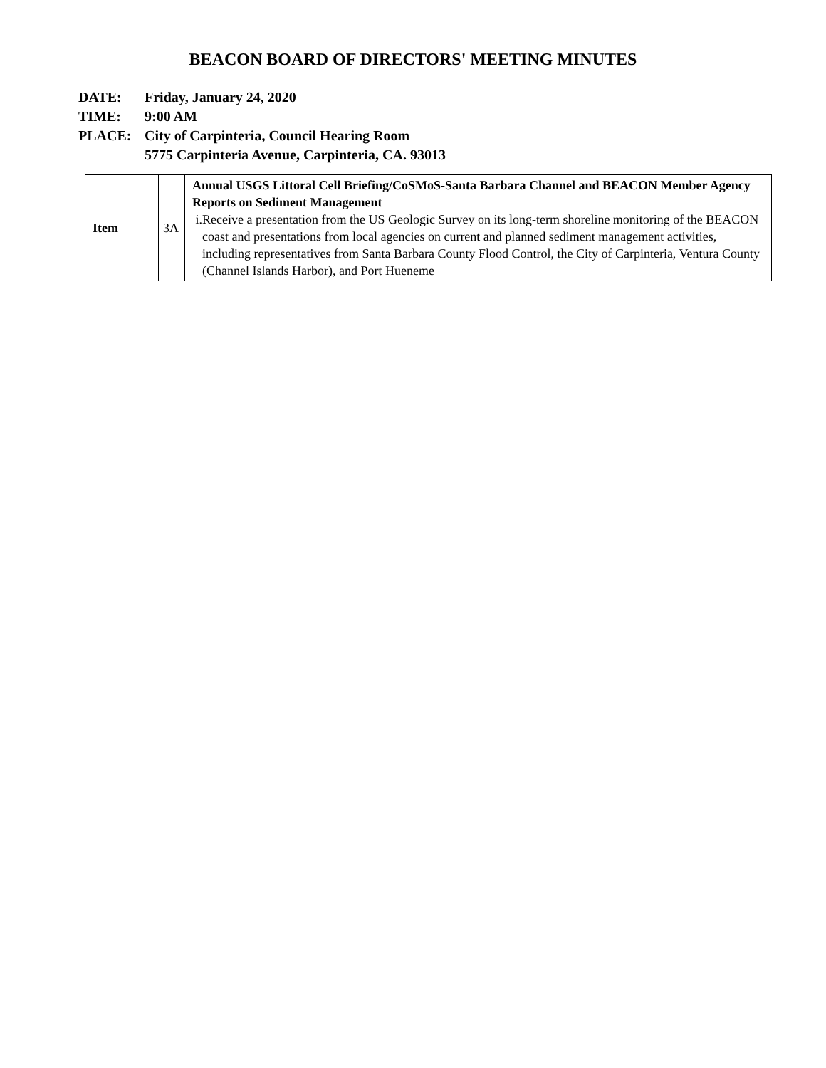BEACON BOARD OF DIRECTORS' MEETING MINUTES
DATE: Friday, January 24, 2020
TIME: 9:00 AM
PLACE: City of Carpinteria, Council Hearing Room
5775 Carpinteria Avenue, Carpinteria, CA. 93013
| Item | 3A | Annual USGS Littoral Cell Briefing/CoSMoS-Santa Barbara Channel and BEACON Member Agency Reports on Sediment Management i. Receive a presentation from the US Geologic Survey on its long-term shoreline monitoring of the BEACON coast and presentations from local agencies on current and planned sediment management activities, including representatives from Santa Barbara County Flood Control, the City of Carpinteria, Ventura County (Channel Islands Harbor), and Port Hueneme |